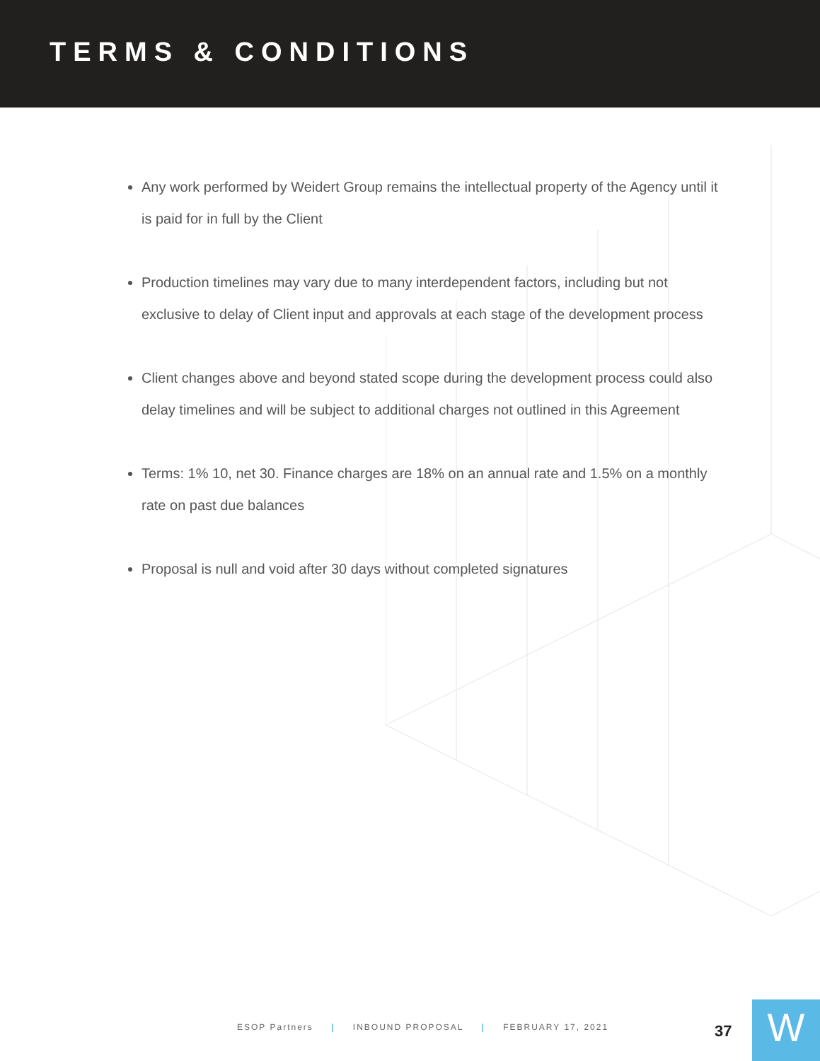TERMS & CONDITIONS
Any work performed by Weidert Group remains the intellectual property of the Agency until it is paid for in full by the Client
Production timelines may vary due to many interdependent factors, including but not exclusive to delay of Client input and approvals at each stage of the development process
Client changes above and beyond stated scope during the development process could also delay timelines and will be subject to additional charges not outlined in this Agreement
Terms: 1% 10, net 30. Finance charges are 18% on an annual rate and 1.5% on a monthly rate on past due balances
Proposal is null and void after 30 days without completed signatures
ESOP Partners | INBOUND PROPOSAL | FEBRUARY 17, 2021
37 W